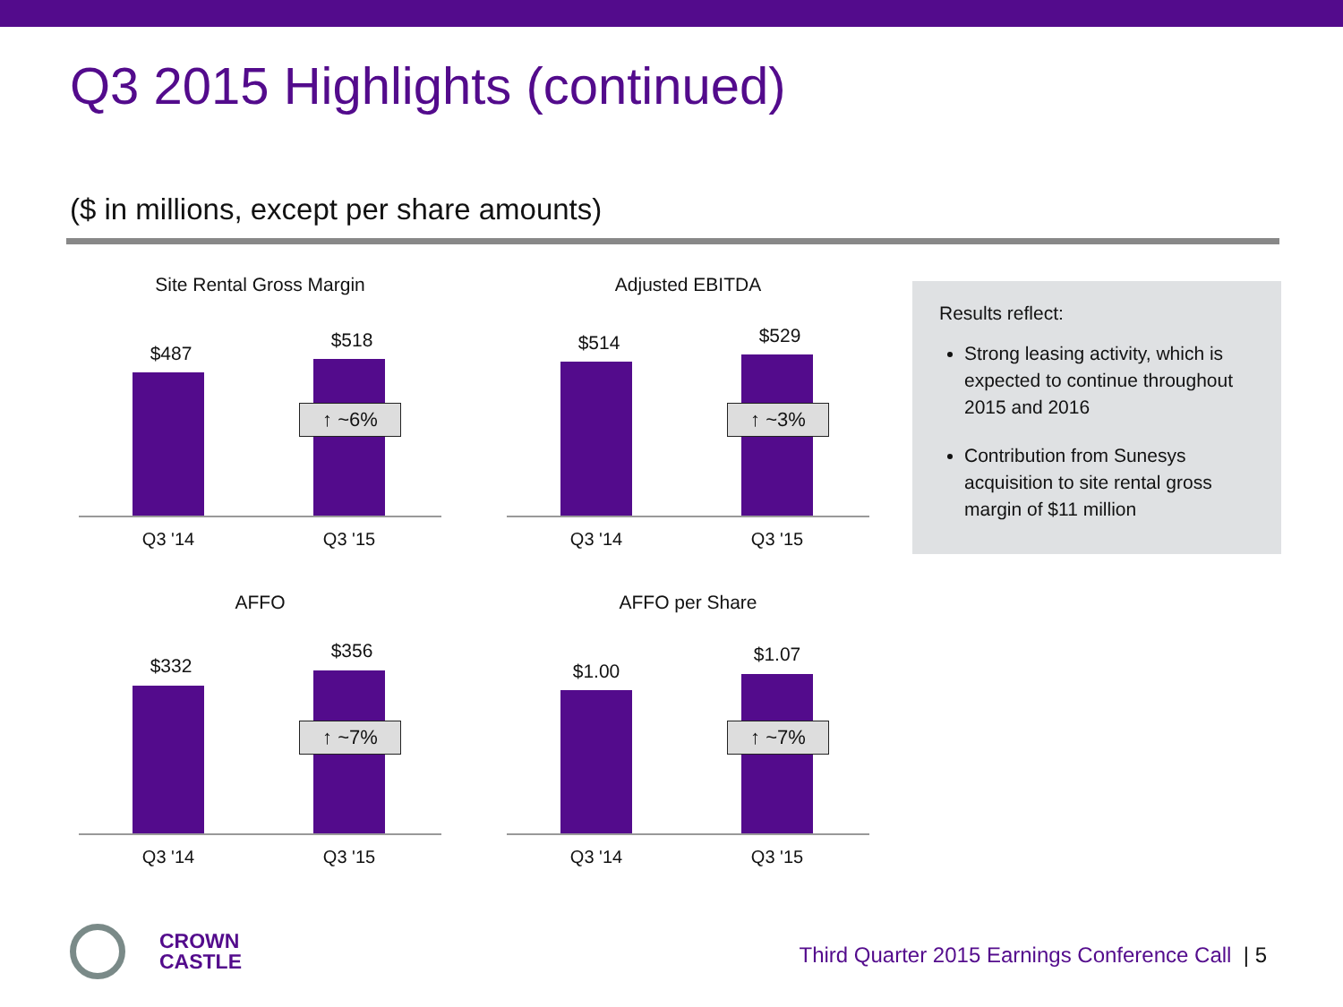Q3 2015 Highlights (continued)
($ in millions, except per share amounts)
Site Rental Gross Margin
$487
$518
↑ ~6%
Q3 '14 Q3 '15
Adjusted EBITDA
$514 $529
↑ ~3%
Q3 '14 Q3 '15
AFFO
$332
$356
↑ ~7%
Q3 '14 Q3 '15
AFFO per Share
$1.00
$1.07
↑ ~7%
Q3 '14 Q3 '15
Results reflect:
Strong leasing activity, which is expected to continue throughout 2015 and 2016
Contribution from Sunesys acquisition to site rental gross margin of $11 million
CROWN
CASTLE
Third Quarter 2015 Earnings Conference Call | 5